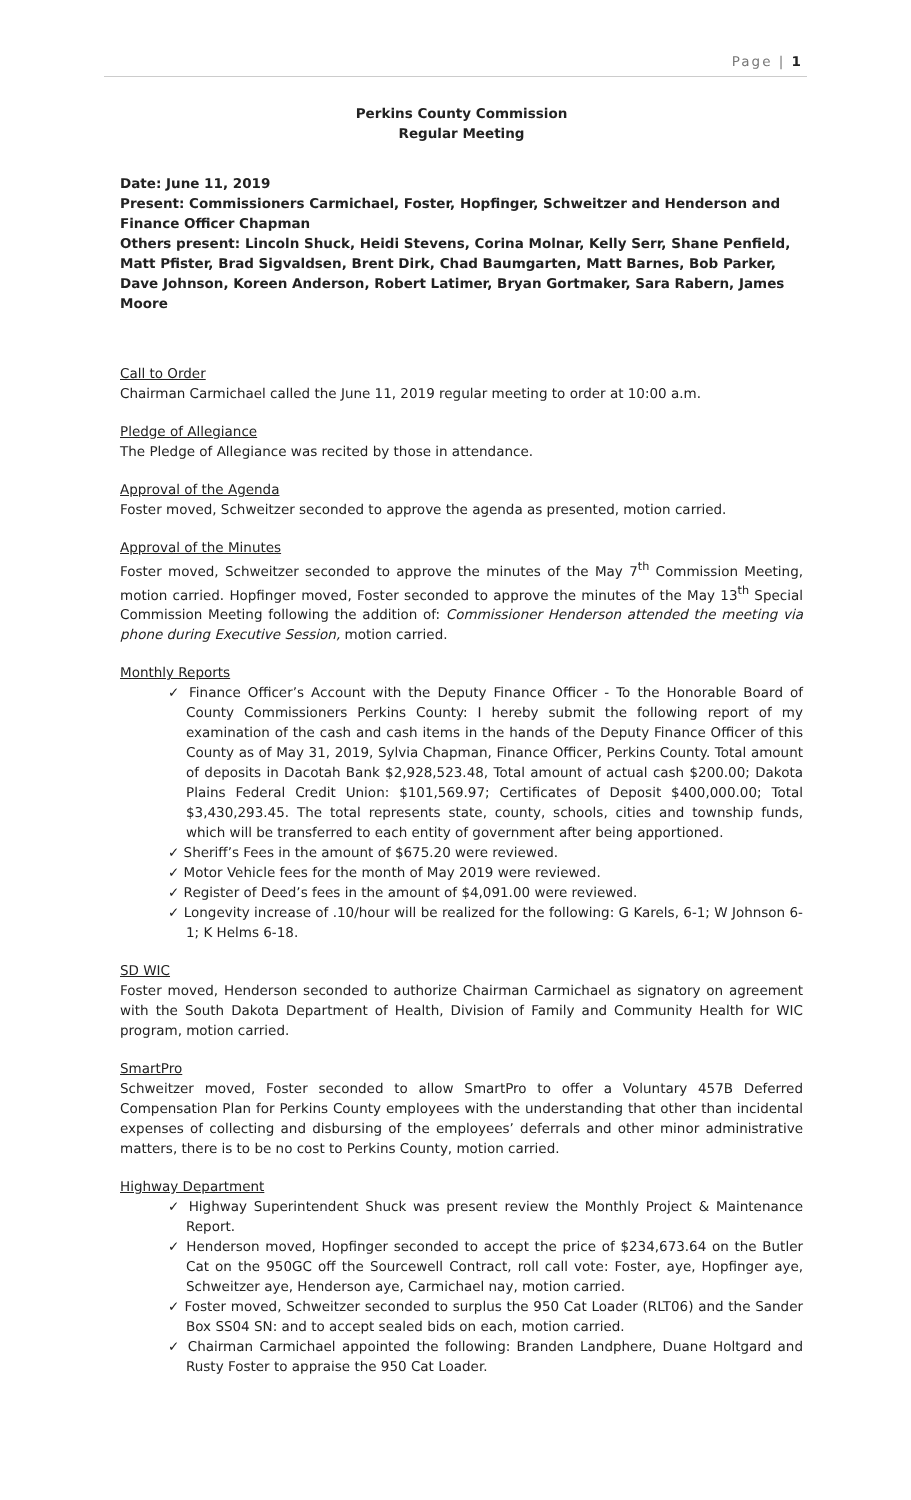Page | 1
Perkins County Commission
Regular Meeting
Date: June 11, 2019
Present: Commissioners Carmichael, Foster, Hopfinger, Schweitzer and Henderson and Finance Officer Chapman
Others present: Lincoln Shuck, Heidi Stevens, Corina Molnar, Kelly Serr, Shane Penfield, Matt Pfister, Brad Sigvaldsen, Brent Dirk, Chad Baumgarten, Matt Barnes, Bob Parker, Dave Johnson, Koreen Anderson, Robert Latimer, Bryan Gortmaker, Sara Rabern, James Moore
Call to Order
Chairman Carmichael called the June 11, 2019 regular meeting to order at 10:00 a.m.
Pledge of Allegiance
The Pledge of Allegiance was recited by those in attendance.
Approval of the Agenda
Foster moved, Schweitzer seconded to approve the agenda as presented, motion carried.
Approval of the Minutes
Foster moved, Schweitzer seconded to approve the minutes of the May 7<sup>th</sup> Commission Meeting, motion carried. Hopfinger moved, Foster seconded to approve the minutes of the May 13<sup>th</sup> Special Commission Meeting following the addition of: Commissioner Henderson attended the meeting via phone during Executive Session, motion carried.
Monthly Reports
✓ Finance Officer’s Account with the Deputy Finance Officer - To the Honorable Board of County Commissioners Perkins County: I hereby submit the following report of my examination of the cash and cash items in the hands of the Deputy Finance Officer of this County as of May 31, 2019, Sylvia Chapman, Finance Officer, Perkins County. Total amount of deposits in Dacotah Bank $2,928,523.48, Total amount of actual cash $200.00; Dakota Plains Federal Credit Union: $101,569.97; Certificates of Deposit $400,000.00; Total $3,430,293.45. The total represents state, county, schools, cities and township funds, which will be transferred to each entity of government after being apportioned.
✓ Sheriff’s Fees in the amount of $675.20 were reviewed.
✓ Motor Vehicle fees for the month of May 2019 were reviewed.
✓ Register of Deed’s fees in the amount of $4,091.00 were reviewed.
✓ Longevity increase of .10/hour will be realized for the following: G Karels, 6-1; W Johnson 6-1; K Helms 6-18.
SD WIC
Foster moved, Henderson seconded to authorize Chairman Carmichael as signatory on agreement with the South Dakota Department of Health, Division of Family and Community Health for WIC program, motion carried.
SmartPro
Schweitzer moved, Foster seconded to allow SmartPro to offer a Voluntary 457B Deferred Compensation Plan for Perkins County employees with the understanding that other than incidental expenses of collecting and disbursing of the employees’ deferrals and other minor administrative matters, there is to be no cost to Perkins County, motion carried.
Highway Department
✓ Highway Superintendent Shuck was present review the Monthly Project & Maintenance Report.
✓ Henderson moved, Hopfinger seconded to accept the price of $234,673.64 on the Butler Cat on the 950GC off the Sourcewell Contract, roll call vote: Foster, aye, Hopfinger aye, Schweitzer aye, Henderson aye, Carmichael nay, motion carried.
✓ Foster moved, Schweitzer seconded to surplus the 950 Cat Loader (RLT06) and the Sander Box SS04 SN: and to accept sealed bids on each, motion carried.
✓ Chairman Carmichael appointed the following: Branden Landphere, Duane Holtgard and Rusty Foster to appraise the 950 Cat Loader.